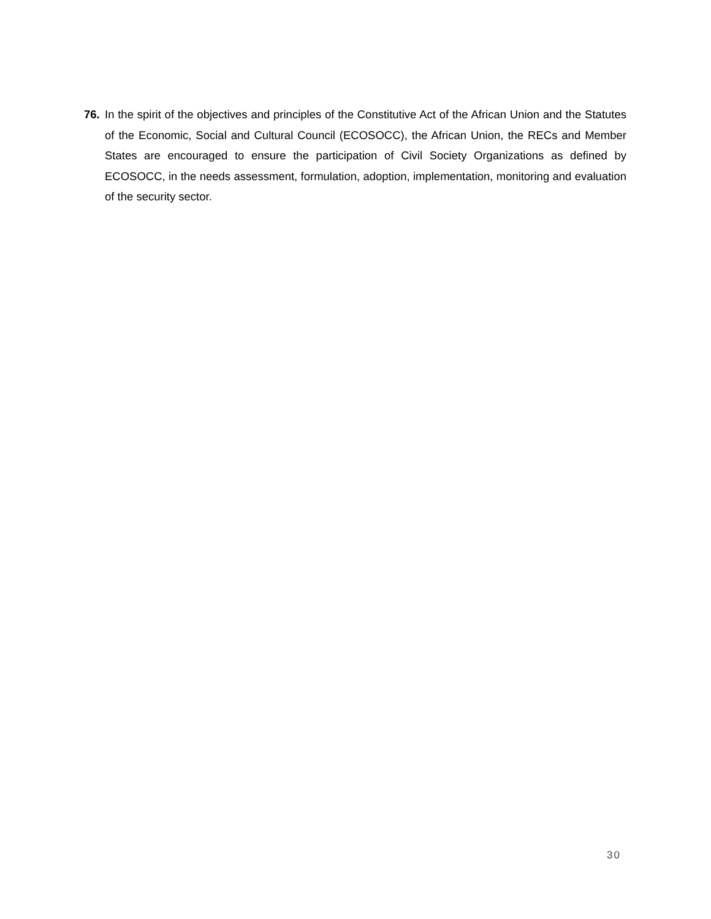76. In the spirit of the objectives and principles of the Constitutive Act of the African Union and the Statutes of the Economic, Social and Cultural Council (ECOSOCC), the African Union, the RECs and Member States are encouraged to ensure the participation of Civil Society Organizations as defined by ECOSOCC, in the needs assessment, formulation, adoption, implementation, monitoring and evaluation of the security sector.
30